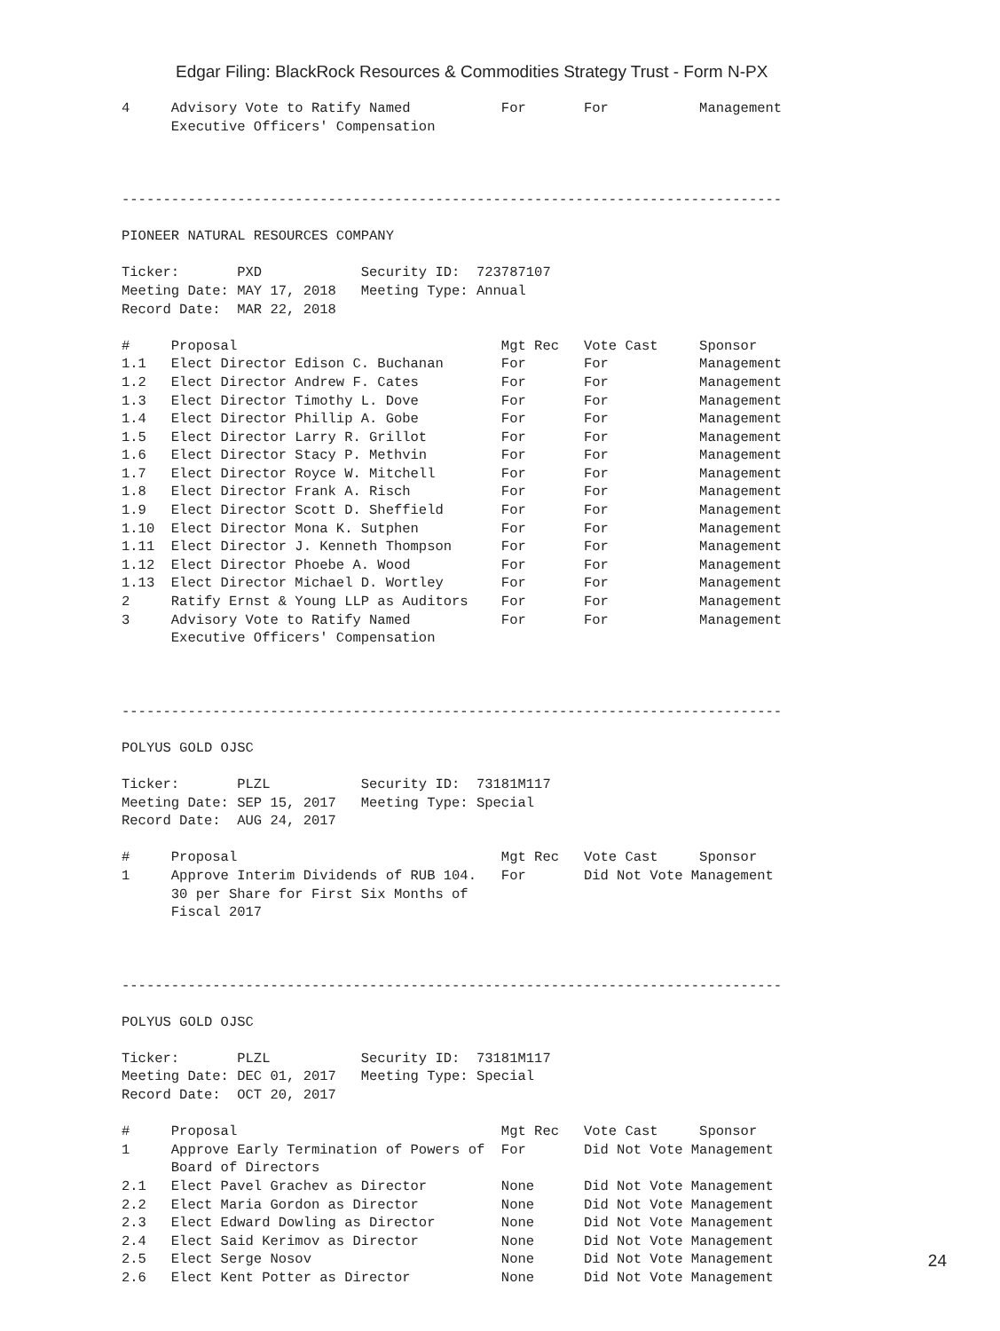Edgar Filing: BlackRock Resources & Commodities Strategy Trust - Form N-PX
4     Advisory Vote to Ratify Named           For       For           Management
      Executive Officers' Compensation



--------------------------------------------------------------------------------

PIONEER NATURAL RESOURCES COMPANY

Ticker:       PXD            Security ID:  723787107
Meeting Date: MAY 17, 2018   Meeting Type: Annual
Record Date:  MAR 22, 2018

#     Proposal                                Mgt Rec   Vote Cast     Sponsor
1.1   Elect Director Edison C. Buchanan       For       For           Management
1.2   Elect Director Andrew F. Cates          For       For           Management
1.3   Elect Director Timothy L. Dove          For       For           Management
1.4   Elect Director Phillip A. Gobe          For       For           Management
1.5   Elect Director Larry R. Grillot         For       For           Management
1.6   Elect Director Stacy P. Methvin         For       For           Management
1.7   Elect Director Royce W. Mitchell        For       For           Management
1.8   Elect Director Frank A. Risch           For       For           Management
1.9   Elect Director Scott D. Sheffield       For       For           Management
1.10  Elect Director Mona K. Sutphen          For       For           Management
1.11  Elect Director J. Kenneth Thompson      For       For           Management
1.12  Elect Director Phoebe A. Wood           For       For           Management
1.13  Elect Director Michael D. Wortley       For       For           Management
2     Ratify Ernst & Young LLP as Auditors    For       For           Management
3     Advisory Vote to Ratify Named           For       For           Management
      Executive Officers' Compensation



--------------------------------------------------------------------------------

POLYUS GOLD OJSC

Ticker:       PLZL           Security ID:  73181M117
Meeting Date: SEP 15, 2017   Meeting Type: Special
Record Date:  AUG 24, 2017

#     Proposal                                Mgt Rec   Vote Cast     Sponsor
1     Approve Interim Dividends of RUB 104.   For       Did Not Vote Management
      30 per Share for First Six Months of
      Fiscal 2017



--------------------------------------------------------------------------------

POLYUS GOLD OJSC

Ticker:       PLZL           Security ID:  73181M117
Meeting Date: DEC 01, 2017   Meeting Type: Special
Record Date:  OCT 20, 2017

#     Proposal                                Mgt Rec   Vote Cast     Sponsor
1     Approve Early Termination of Powers of  For       Did Not Vote Management
      Board of Directors
2.1   Elect Pavel Grachev as Director         None      Did Not Vote Management
2.2   Elect Maria Gordon as Director          None      Did Not Vote Management
2.3   Elect Edward Dowling as Director        None      Did Not Vote Management
2.4   Elect Said Kerimov as Director          None      Did Not Vote Management
2.5   Elect Serge Nosov                       None      Did Not Vote Management
2.6   Elect Kent Potter as Director           None      Did Not Vote Management
24